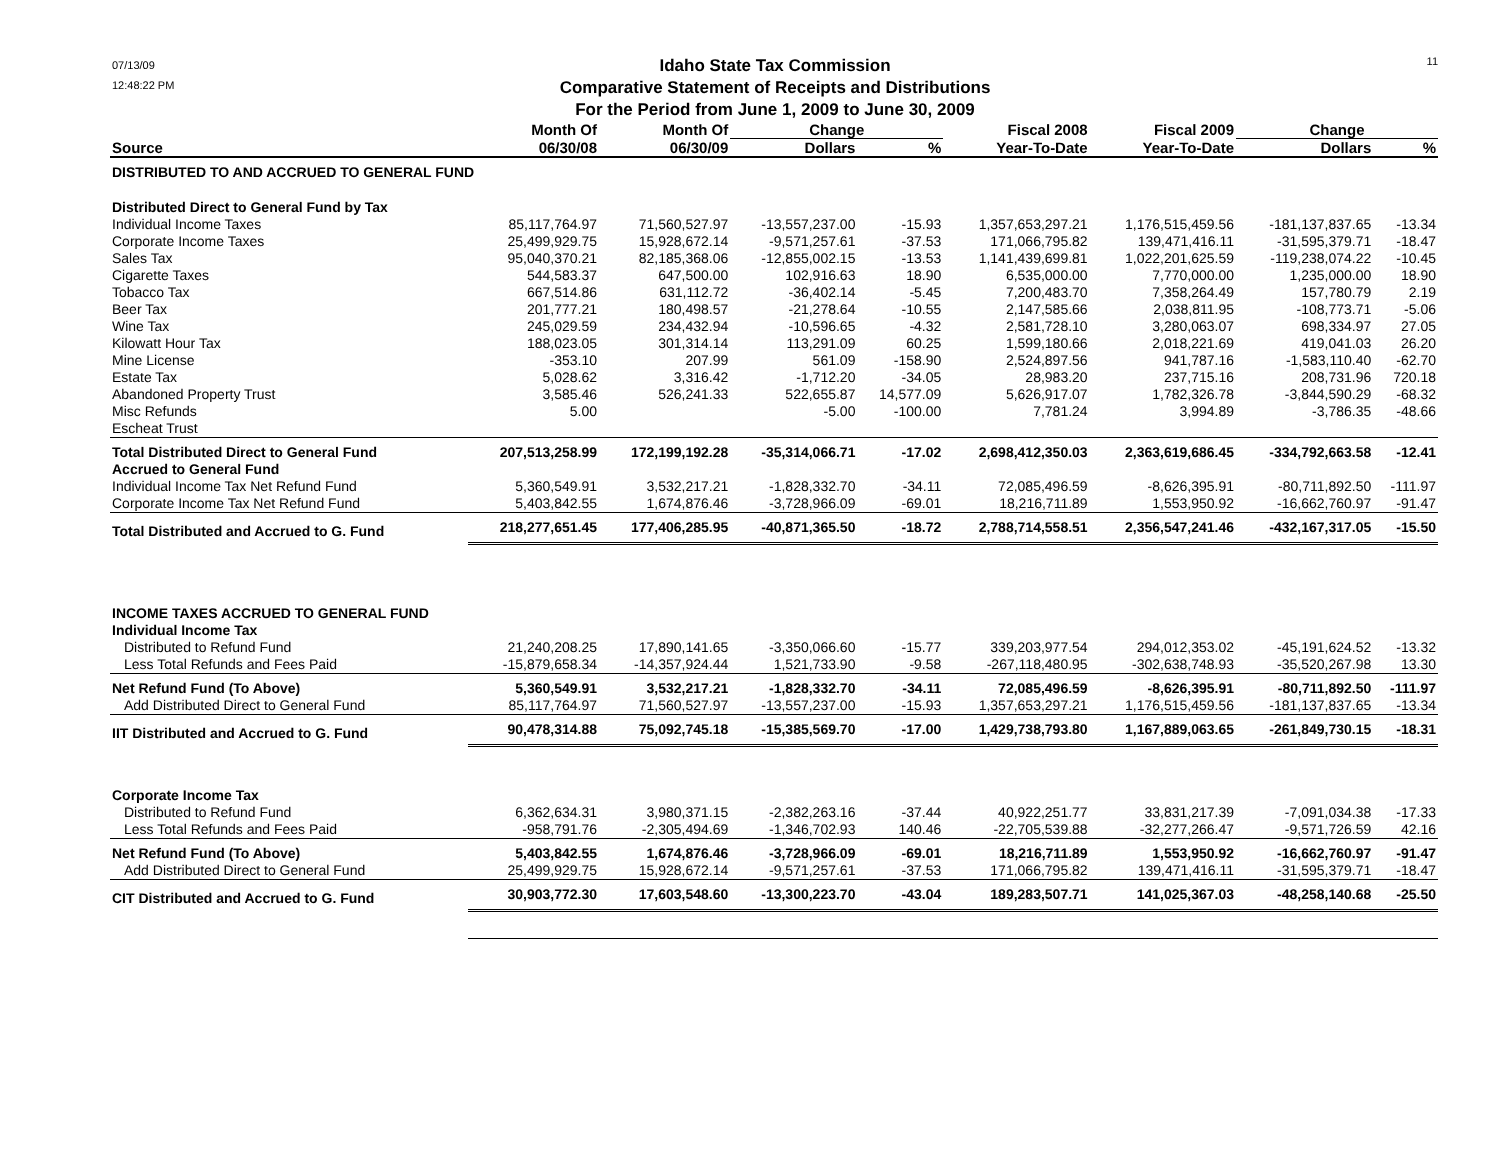07/13/09
12:48:22 PM
Idaho State Tax Commission
Comparative Statement of Receipts and Distributions
For the Period from June 1, 2009 to June 30, 2009
11
| | Month Of | Month Of | Change | | Fiscal 2008 | Fiscal 2009 | Change | |
| --- | --- | --- | --- | --- | --- | --- | --- | --- |
| Source | 06/30/08 | 06/30/09 | Dollars | % | Year-To-Date | Year-To-Date | Dollars | % |
| DISTRIBUTED TO AND ACCRUED TO GENERAL FUND | | | | | | | | |
| Distributed Direct to General Fund by Tax | | | | | | | | |
| Individual Income Taxes | 85,117,764.97 | 71,560,527.97 | -13,557,237.00 | -15.93 | 1,357,653,297.21 | 1,176,515,459.56 | -181,137,837.65 | -13.34 |
| Corporate Income Taxes | 25,499,929.75 | 15,928,672.14 | -9,571,257.61 | -37.53 | 171,066,795.82 | 139,471,416.11 | -31,595,379.71 | -18.47 |
| Sales Tax | 95,040,370.21 | 82,185,368.06 | -12,855,002.15 | -13.53 | 1,141,439,699.81 | 1,022,201,625.59 | -119,238,074.22 | -10.45 |
| Cigarette Taxes | 544,583.37 | 647,500.00 | 102,916.63 | 18.90 | 6,535,000.00 | 7,770,000.00 | 1,235,000.00 | 18.90 |
| Tobacco Tax | 667,514.86 | 631,112.72 | -36,402.14 | -5.45 | 7,200,483.70 | 7,358,264.49 | 157,780.79 | 2.19 |
| Beer Tax | 201,777.21 | 180,498.57 | -21,278.64 | -10.55 | 2,147,585.66 | 2,038,811.95 | -108,773.71 | -5.06 |
| Wine Tax | 245,029.59 | 234,432.94 | -10,596.65 | -4.32 | 2,581,728.10 | 3,280,063.07 | 698,334.97 | 27.05 |
| Kilowatt Hour Tax | 188,023.05 | 301,314.14 | 113,291.09 | 60.25 | 1,599,180.66 | 2,018,221.69 | 419,041.03 | 26.20 |
| Mine License | -353.10 | 207.99 | 561.09 | -158.90 | 2,524,897.56 | 941,787.16 | -1,583,110.40 | -62.70 |
| Estate Tax | 5,028.62 | 3,316.42 | -1,712.20 | -34.05 | 28,983.20 | 237,715.16 | 208,731.96 | 720.18 |
| Abandoned Property Trust | 3,585.46 | 526,241.33 | 522,655.87 | 14,577.09 | 5,626,917.07 | 1,782,326.78 | -3,844,590.29 | -68.32 |
| Misc Refunds | 5.00 | | -5.00 | -100.00 | 7,781.24 | 3,994.89 | -3,786.35 | -48.66 |
| Escheat Trust | | | | | | | | |
| Total Distributed Direct to General Fund | 207,513,258.99 | 172,199,192.28 | -35,314,066.71 | -17.02 | 2,698,412,350.03 | 2,363,619,686.45 | -334,792,663.58 | -12.41 |
| Accrued to General Fund | | | | | | | | |
| Individual Income Tax Net Refund Fund | 5,360,549.91 | 3,532,217.21 | -1,828,332.70 | -34.11 | 72,085,496.59 | -8,626,395.91 | -80,711,892.50 | -111.97 |
| Corporate Income Tax Net Refund Fund | 5,403,842.55 | 1,674,876.46 | -3,728,966.09 | -69.01 | 18,216,711.89 | 1,553,950.92 | -16,662,760.97 | -91.47 |
| Total Distributed and Accrued to G. Fund | 218,277,651.45 | 177,406,285.95 | -40,871,365.50 | -18.72 | 2,788,714,558.51 | 2,356,547,241.46 | -432,167,317.05 | -15.50 |
| INCOME TAXES ACCRUED TO GENERAL FUND | | | | | | | | |
| Individual Income Tax | | | | | | | | |
| Distributed to Refund Fund | 21,240,208.25 | 17,890,141.65 | -3,350,066.60 | -15.77 | 339,203,977.54 | 294,012,353.02 | -45,191,624.52 | -13.32 |
| Less Total Refunds and Fees Paid | -15,879,658.34 | -14,357,924.44 | 1,521,733.90 | -9.58 | -267,118,480.95 | -302,638,748.93 | -35,520,267.98 | 13.30 |
| Net Refund Fund (To Above) | 5,360,549.91 | 3,532,217.21 | -1,828,332.70 | -34.11 | 72,085,496.59 | -8,626,395.91 | -80,711,892.50 | -111.97 |
| Add Distributed Direct to General Fund | 85,117,764.97 | 71,560,527.97 | -13,557,237.00 | -15.93 | 1,357,653,297.21 | 1,176,515,459.56 | -181,137,837.65 | -13.34 |
| IIT Distributed and Accrued to G. Fund | 90,478,314.88 | 75,092,745.18 | -15,385,569.70 | -17.00 | 1,429,738,793.80 | 1,167,889,063.65 | -261,849,730.15 | -18.31 |
| Corporate Income Tax | | | | | | | | |
| Distributed to Refund Fund | 6,362,634.31 | 3,980,371.15 | -2,382,263.16 | -37.44 | 40,922,251.77 | 33,831,217.39 | -7,091,034.38 | -17.33 |
| Less Total Refunds and Fees Paid | -958,791.76 | -2,305,494.69 | -1,346,702.93 | 140.46 | -22,705,539.88 | -32,277,266.47 | -9,571,726.59 | 42.16 |
| Net Refund Fund (To Above) | 5,403,842.55 | 1,674,876.46 | -3,728,966.09 | -69.01 | 18,216,711.89 | 1,553,950.92 | -16,662,760.97 | -91.47 |
| Add Distributed Direct to General Fund | 25,499,929.75 | 15,928,672.14 | -9,571,257.61 | -37.53 | 171,066,795.82 | 139,471,416.11 | -31,595,379.71 | -18.47 |
| CIT Distributed and Accrued to G. Fund | 30,903,772.30 | 17,603,548.60 | -13,300,223.70 | -43.04 | 189,283,507.71 | 141,025,367.03 | -48,258,140.68 | -25.50 |